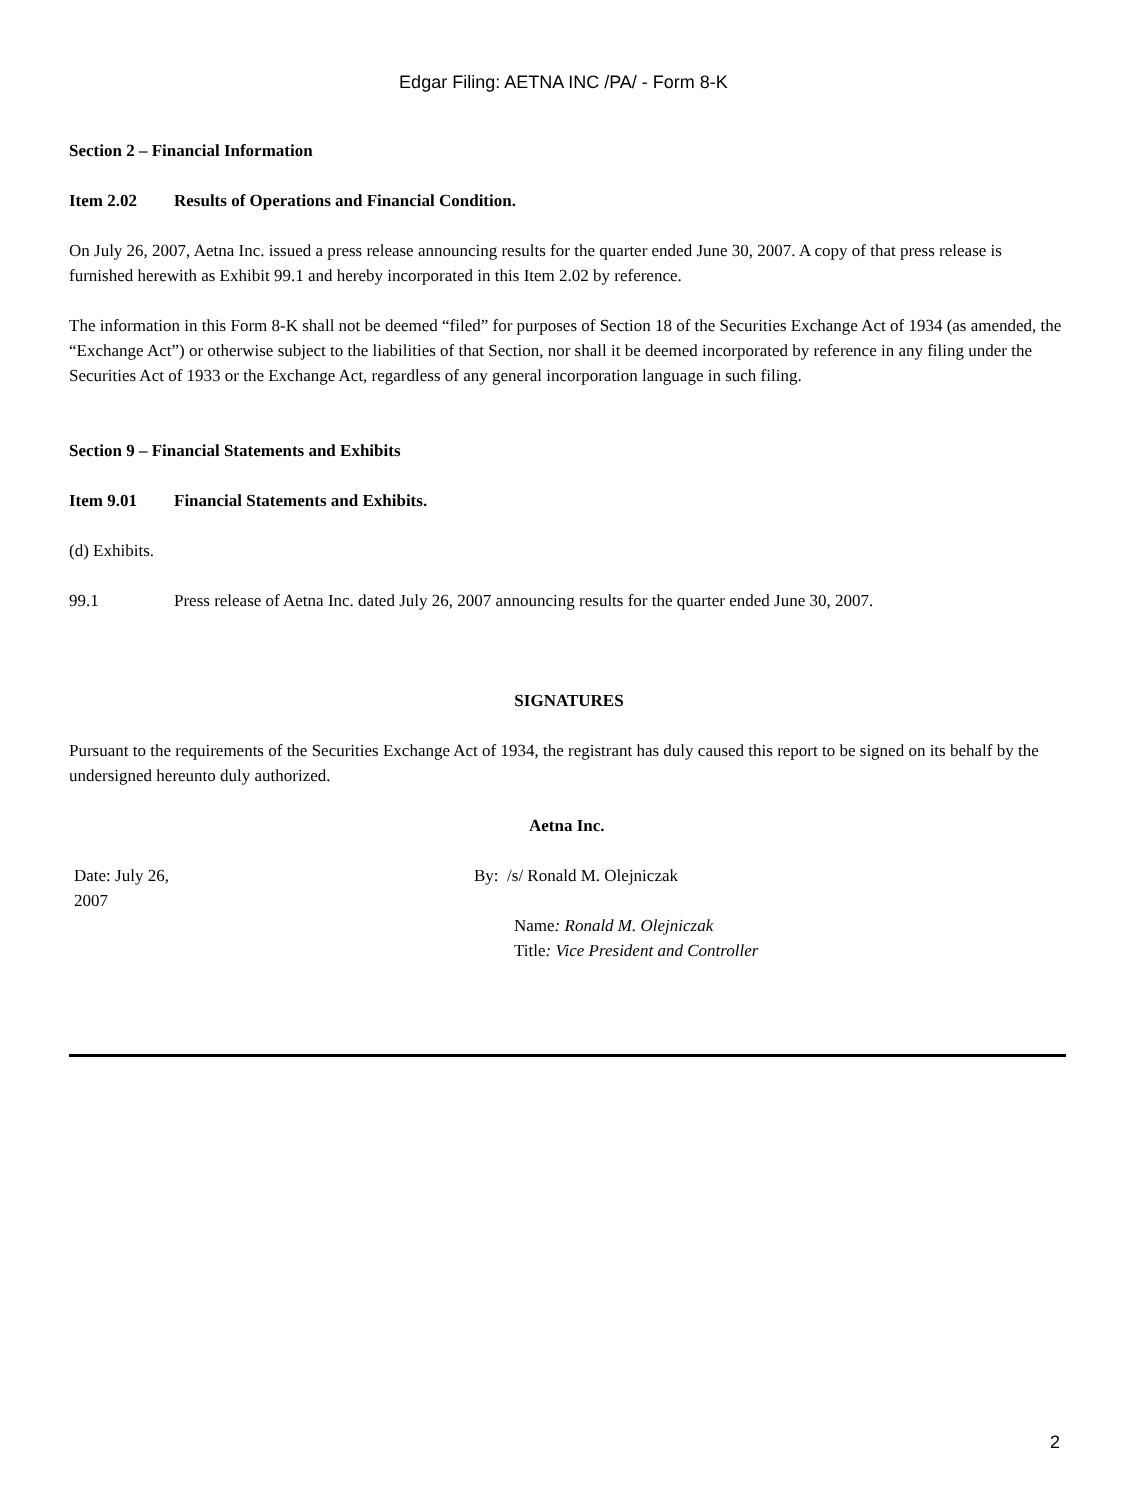Edgar Filing: AETNA INC /PA/ - Form 8-K
Section 2 – Financial Information
Item 2.02 Results of Operations and Financial Condition.
On July 26, 2007, Aetna Inc. issued a press release announcing results for the quarter ended June 30, 2007. A copy of that press release is furnished herewith as Exhibit 99.1 and hereby incorporated in this Item 2.02 by reference.
The information in this Form 8-K shall not be deemed “filed” for purposes of Section 18 of the Securities Exchange Act of 1934 (as amended, the “Exchange Act”) or otherwise subject to the liabilities of that Section, nor shall it be deemed incorporated by reference in any filing under the Securities Act of 1933 or the Exchange Act, regardless of any general incorporation language in such filing.
Section 9 – Financial Statements and Exhibits
Item 9.01 Financial Statements and Exhibits.
(d) Exhibits.
99.1 Press release of Aetna Inc. dated July 26, 2007 announcing results for the quarter ended June 30, 2007.
SIGNATURES
Pursuant to the requirements of the Securities Exchange Act of 1934, the registrant has duly caused this report to be signed on its behalf by the undersigned hereunto duly authorized.
Aetna Inc.
Date: July 26, 2007
By: /s/ Ronald M. Olejniczak
Name: Ronald M. Olejniczak
Title: Vice President and Controller
2